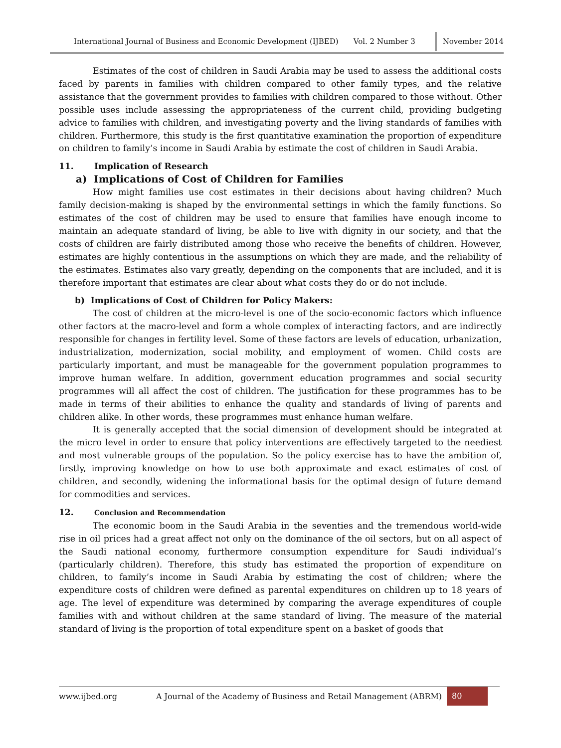International Journal of Business and Economic Development (IJBED) Vol. 2 Number 3 November 2014
Estimates of the cost of children in Saudi Arabia may be used to assess the additional costs faced by parents in families with children compared to other family types, and the relative assistance that the government provides to families with children compared to those without. Other possible uses include assessing the appropriateness of the current child, providing budgeting advice to families with children, and investigating poverty and the living standards of families with children. Furthermore, this study is the first quantitative examination the proportion of expenditure on children to family’s income in Saudi Arabia by estimate the cost of children in Saudi Arabia.
11. Implication of Research
a) Implications of Cost of Children for Families
How might families use cost estimates in their decisions about having children? Much family decision-making is shaped by the environmental settings in which the family functions. So estimates of the cost of children may be used to ensure that families have enough income to maintain an adequate standard of living, be able to live with dignity in our society, and that the costs of children are fairly distributed among those who receive the benefits of children. However, estimates are highly contentious in the assumptions on which they are made, and the reliability of the estimates. Estimates also vary greatly, depending on the components that are included, and it is therefore important that estimates are clear about what costs they do or do not include.
b) Implications of Cost of Children for Policy Makers:
The cost of children at the micro-level is one of the socio-economic factors which influence other factors at the macro-level and form a whole complex of interacting factors, and are indirectly responsible for changes in fertility level. Some of these factors are levels of education, urbanization, industrialization, modernization, social mobility, and employment of women. Child costs are particularly important, and must be manageable for the government population programmes to improve human welfare. In addition, government education programmes and social security programmes will all affect the cost of children. The justification for these programmes has to be made in terms of their abilities to enhance the quality and standards of living of parents and children alike. In other words, these programmes must enhance human welfare.
It is generally accepted that the social dimension of development should be integrated at the micro level in order to ensure that policy interventions are effectively targeted to the neediest and most vulnerable groups of the population. So the policy exercise has to have the ambition of, firstly, improving knowledge on how to use both approximate and exact estimates of cost of children, and secondly, widening the informational basis for the optimal design of future demand for commodities and services.
12. Conclusion and Recommendation
The economic boom in the Saudi Arabia in the seventies and the tremendous world-wide rise in oil prices had a great affect not only on the dominance of the oil sectors, but on all aspect of the Saudi national economy, furthermore consumption expenditure for Saudi individual’s (particularly children). Therefore, this study has estimated the proportion of expenditure on children, to family’s income in Saudi Arabia by estimating the cost of children; where the expenditure costs of children were defined as parental expenditures on children up to 18 years of age. The level of expenditure was determined by comparing the average expenditures of couple families with and without children at the same standard of living. The measure of the material standard of living is the proportion of total expenditure spent on a basket of goods that
www.ijbed.org A Journal of the Academy of Business and Retail Management (ABRM) 80